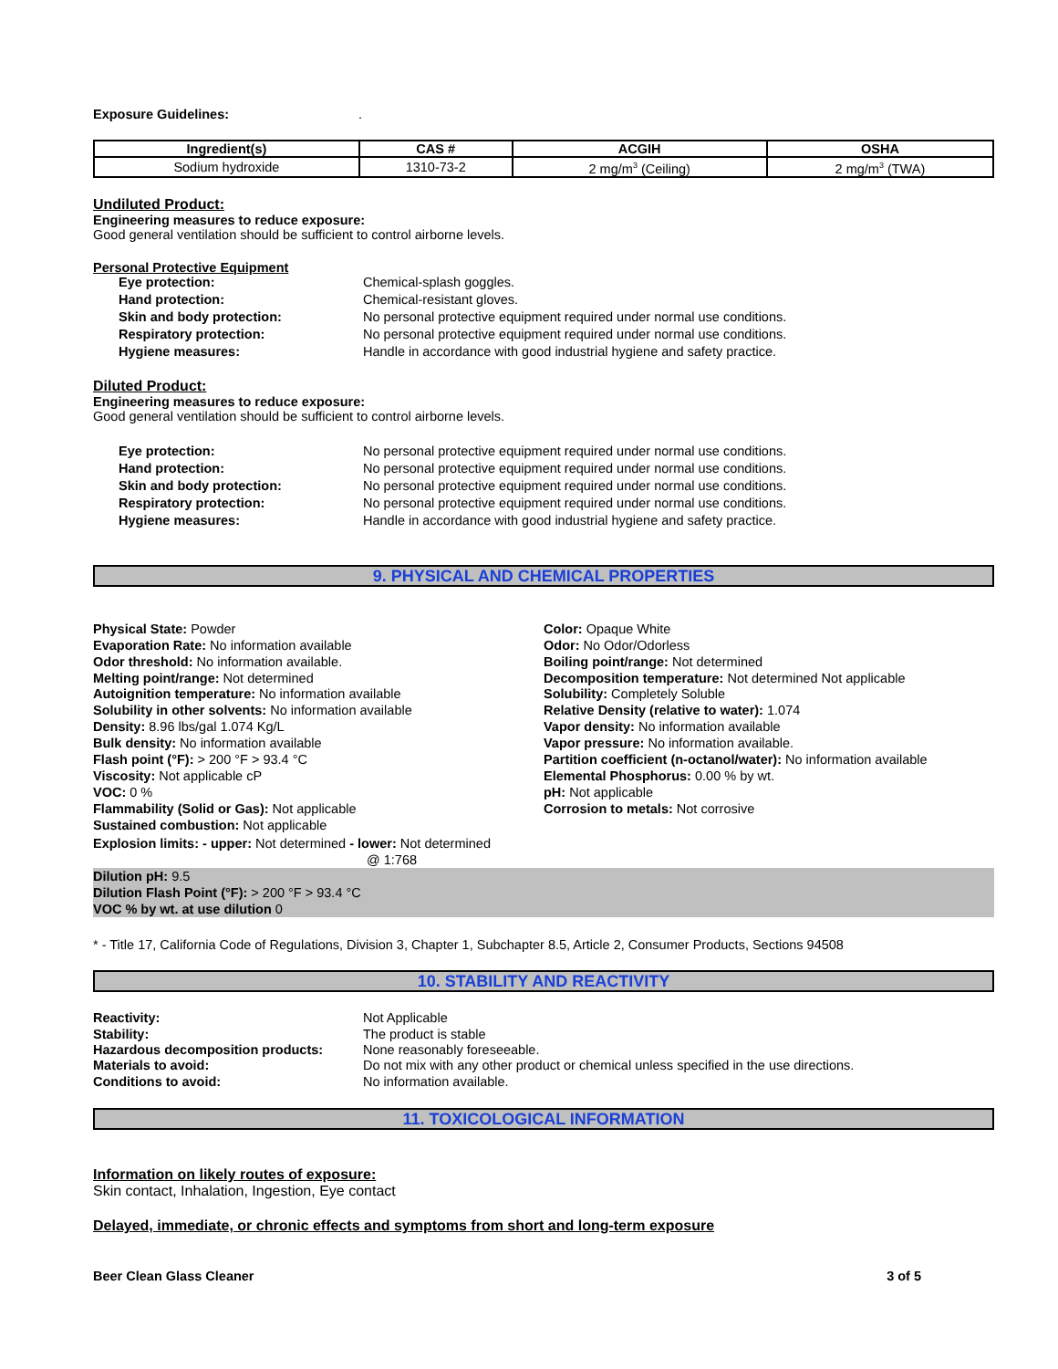Exposure Guidelines: .
| Ingredient(s) | CAS # | ACGIH | OSHA |
| --- | --- | --- | --- |
| Sodium hydroxide | 1310-73-2 | 2 mg/m<sup>3</sup> (Ceiling) | 2 mg/m<sup>3</sup> (TWA) |
Undiluted Product:
Engineering measures to reduce exposure:
Good general ventilation should be sufficient to control airborne levels.
Personal Protective Equipment
| Eye protection: | Chemical-splash goggles. |
| Hand protection: | Chemical-resistant gloves. |
| Skin and body protection: | No personal protective equipment required under normal use conditions. |
| Respiratory protection: | No personal protective equipment required under normal use conditions. |
| Hygiene measures: | Handle in accordance with good industrial hygiene and safety practice. |
Diluted Product:
Engineering measures to reduce exposure:
Good general ventilation should be sufficient to control airborne levels.
| Eye protection: | No personal protective equipment required under normal use conditions. |
| Hand protection: | No personal protective equipment required under normal use conditions. |
| Skin and body protection: | No personal protective equipment required under normal use conditions. |
| Respiratory protection: | No personal protective equipment required under normal use conditions. |
| Hygiene measures: | Handle in accordance with good industrial hygiene and safety practice. |
9. PHYSICAL AND CHEMICAL PROPERTIES
Physical State: Powder
Evaporation Rate: No information available
Odor threshold: No information available.
Melting point/range: Not determined
Autoignition temperature: No information available
Solubility in other solvents: No information available
Density: 8.96 lbs/gal 1.074 Kg/L
Bulk density: No information available
Flash point (°F): > 200 °F > 93.4 °C
Viscosity: Not applicable cP
VOC: 0 %
Flammability (Solid or Gas): Not applicable
Sustained combustion: Not applicable
Explosion limits: - upper: Not determined - lower: Not determined
@ 1:768
Color: Opaque White
Odor: No Odor/Odorless
Boiling point/range: Not determined
Decomposition temperature: Not determined Not applicable
Solubility: Completely Soluble
Relative Density (relative to water): 1.074
Vapor density: No information available
Vapor pressure: No information available.
Partition coefficient (n-octanol/water): No information available
Elemental Phosphorus: 0.00 % by wt.
pH: Not applicable
Corrosion to metals: Not corrosive
Dilution pH: 9.5
Dilution Flash Point (°F): > 200 °F > 93.4 °C
VOC % by wt. at use dilution 0
* - Title 17, California Code of Regulations, Division 3, Chapter 1, Subchapter 8.5, Article 2, Consumer Products, Sections 94508
10. STABILITY AND REACTIVITY
| Reactivity: | Not Applicable |
| Stability: | The product is stable |
| Hazardous decomposition products: | None reasonably foreseeable. |
| Materials to avoid: | Do not mix with any other product or chemical unless specified in the use directions. |
| Conditions to avoid: | No information available. |
11. TOXICOLOGICAL INFORMATION
Information on likely routes of exposure:
Skin contact, Inhalation, Ingestion, Eye contact
Delayed, immediate, or chronic effects and symptoms from short and long-term exposure
Beer Clean Glass Cleaner 3 of 5